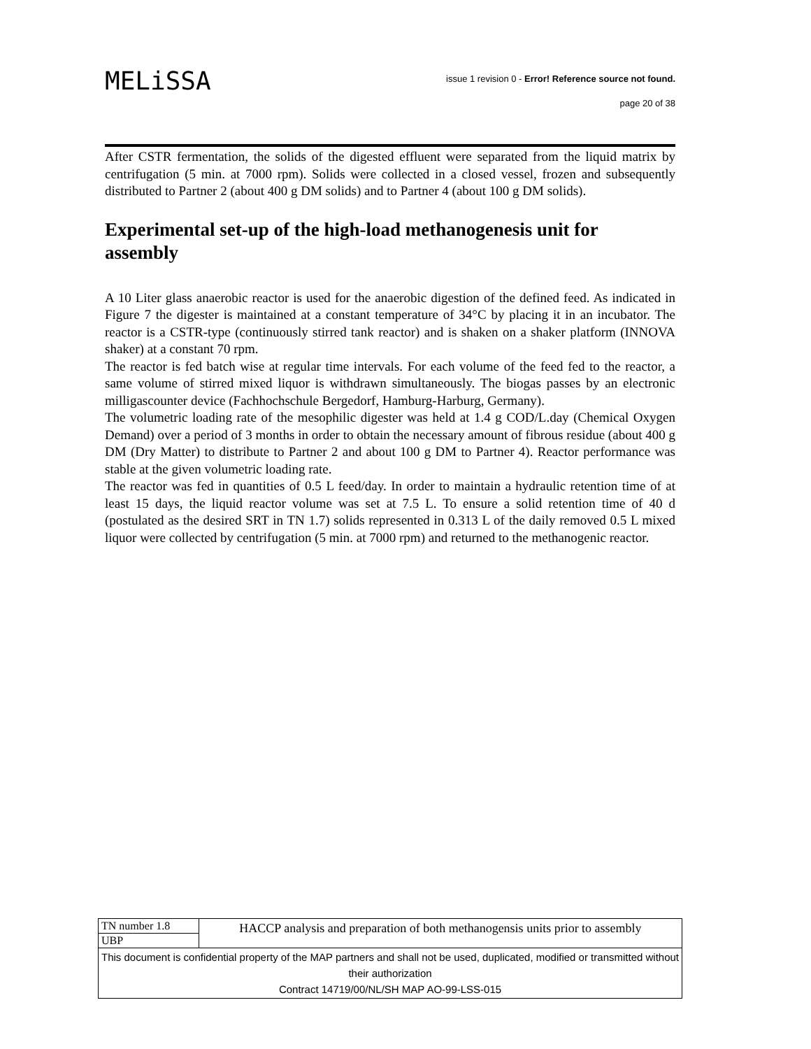MELiSSA
issue 1 revision 0 - Error! Reference source not found.
page 20 of 38
After CSTR fermentation, the solids of the digested effluent were separated from the liquid matrix by centrifugation (5 min. at 7000 rpm). Solids were collected in a closed vessel, frozen and subsequently distributed to Partner 2 (about 400 g DM solids) and to Partner 4 (about 100 g DM solids).
Experimental set-up of the high-load methanogenesis unit for assembly
A 10 Liter glass anaerobic reactor is used for the anaerobic digestion of the defined feed. As indicated in Figure 7 the digester is maintained at a constant temperature of 34°C by placing it in an incubator. The reactor is a CSTR-type (continuously stirred tank reactor) and is shaken on a shaker platform (INNOVA shaker) at a constant 70 rpm.
The reactor is fed batch wise at regular time intervals. For each volume of the feed fed to the reactor, a same volume of stirred mixed liquor is withdrawn simultaneously. The biogas passes by an electronic milligascounter device (Fachhochschule Bergedorf, Hamburg-Harburg, Germany).
The volumetric loading rate of the mesophilic digester was held at 1.4 g COD/L.day (Chemical Oxygen Demand) over a period of 3 months in order to obtain the necessary amount of fibrous residue (about 400 g DM (Dry Matter) to distribute to Partner 2 and about 100 g DM to Partner 4). Reactor performance was stable at the given volumetric loading rate.
The reactor was fed in quantities of 0.5 L feed/day. In order to maintain a hydraulic retention time of at least 15 days, the liquid reactor volume was set at 7.5 L. To ensure a solid retention time of 40 d (postulated as the desired SRT in TN 1.7) solids represented in 0.313 L of the daily removed 0.5 L mixed liquor were collected by centrifugation (5 min. at 7000 rpm) and returned to the methanogenic reactor.
| TN number 1.8 | HACCP analysis and preparation of both methanogensis units prior to assembly |
| UBP | |
| This document is confidential property of the MAP partners and shall not be used, duplicated, modified or transmitted without their authorization Contract 14719/00/NL/SH MAP AO-99-LSS-015 | |